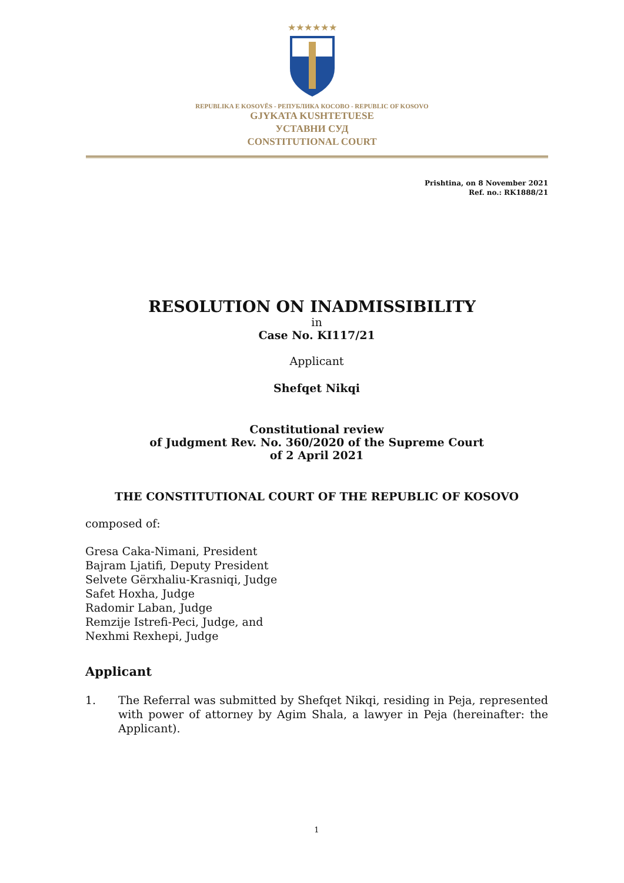★★★★★★
REPUBLIKA E KOSOVËS - РЕПУБЛИКА КОСОВО - REPUBLIC OF KOSOVO
GJYKATA KUSHTETUESE
УСТАВНИ СУД
CONSTITUTIONAL COURT
Prishtina, on 8 November 2021
Ref. no.: RK1888/21
RESOLUTION ON INADMISSIBILITY
in
Case No. KI117/21
Applicant
Shefqet Nikqi
Constitutional review
of Judgment Rev. No. 360/2020 of the Supreme Court
of 2 April 2021
THE CONSTITUTIONAL COURT OF THE REPUBLIC OF KOSOVO
composed of:
Gresa Caka-Nimani, President
Bajram Ljatifi, Deputy President
Selvete Gërxhaliu-Krasniqi, Judge
Safet Hoxha, Judge
Radomir Laban, Judge
Remzije Istrefi-Peci, Judge, and
Nexhmi Rexhepi, Judge
Applicant
1. The Referral was submitted by Shefqet Nikqi, residing in Peja, represented with power of attorney by Agim Shala, a lawyer in Peja (hereinafter: the Applicant).
1